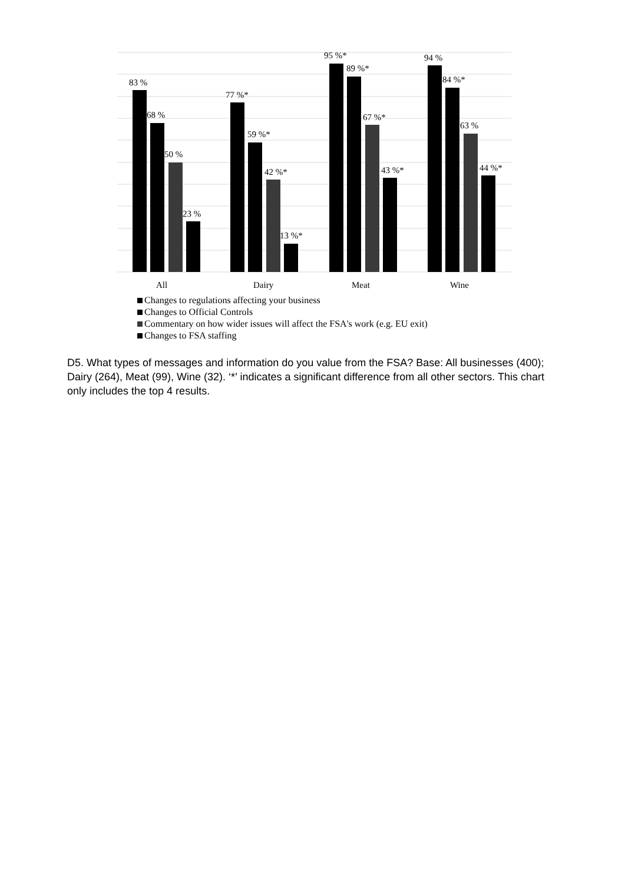83 %
68 %
50 %
23 %
77 %*
59 %*
42 %*
13 %*
95 %*
89 %*
67 %*
43 %*
94 %
84 %*
63 %
44 %*
All
Dairy
Meat
Wine
Changes to regulations affecting your business
Changes to Official Controls
Commentary on how wider issues will affect the FSA's work (e.g. EU exit)
Changes to FSA staffing
D5. What types of messages and information do you value from the FSA? Base: All businesses (400); Dairy (264), Meat (99), Wine (32). ‘*’ indicates a significant difference from all other sectors. This chart only includes the top 4 results.